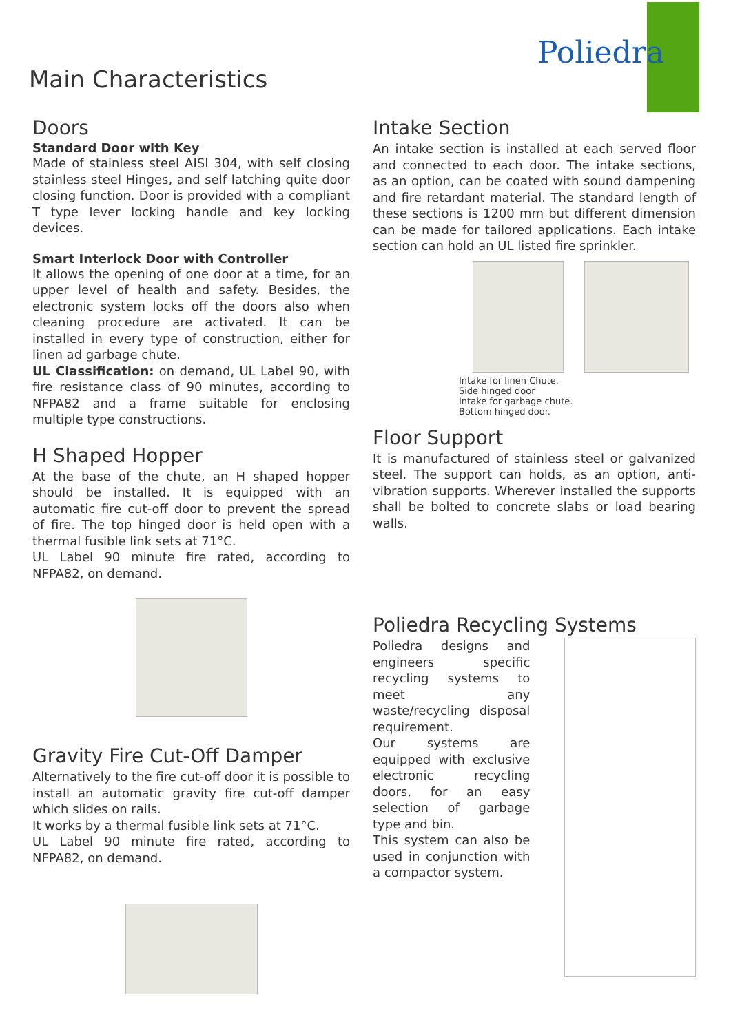Poliedra
Main Characteristics
Doors
Standard Door with Key
Made of stainless steel AISI 304, with self closing stainless steel Hinges, and self latching quite door closing function. Door is provided with a compliant T type lever locking handle and key locking devices.
Smart Interlock Door with Controller
It allows the opening of one door at a time, for an upper level of health and safety. Besides, the electronic system locks off the doors also when cleaning procedure are activated. It can be installed in every type of construction, either for linen ad garbage chute.
UL Classification: on demand, UL Label 90, with fire resistance class of 90 minutes, according to NFPA82 and a frame suitable for enclosing multiple type constructions.
H Shaped Hopper
At the base of the chute, an H shaped hopper should be installed. It is equipped with an automatic fire cut-off door to prevent the spread of fire. The top hinged door is held open with a thermal fusible link sets at 71°C.
UL Label 90 minute fire rated, according to NFPA82, on demand.
Gravity Fire Cut-Off Damper
Alternatively to the fire cut-off door it is possible to install an automatic gravity fire cut-off damper which slides on rails.
It works by a thermal fusible link sets at 71°C.
UL Label 90 minute fire rated, according to NFPA82, on demand.
Intake Section
An intake section is installed at each served floor and connected to each door. The intake sections, as an option, can be coated with sound dampening and fire retardant material. The standard length of these sections is 1200 mm but different dimension can be made for tailored applications. Each intake section can hold an UL listed fire sprinkler.
Intake for linen Chute. Side hinged door Intake for garbage chute. Bottom hinged door.
Floor Support
It is manufactured of stainless steel or galvanized steel. The support can holds, as an option, anti-vibration supports. Wherever installed the supports shall be bolted to concrete slabs or load bearing walls.
Poliedra Recycling Systems
Poliedra designs and engineers specific recycling systems to meet any waste/recycling disposal requirement.
Our systems are equipped with exclusive electronic recycling doors, for an easy selection of garbage type and bin.
This system can also be used in conjunction with a compactor system.